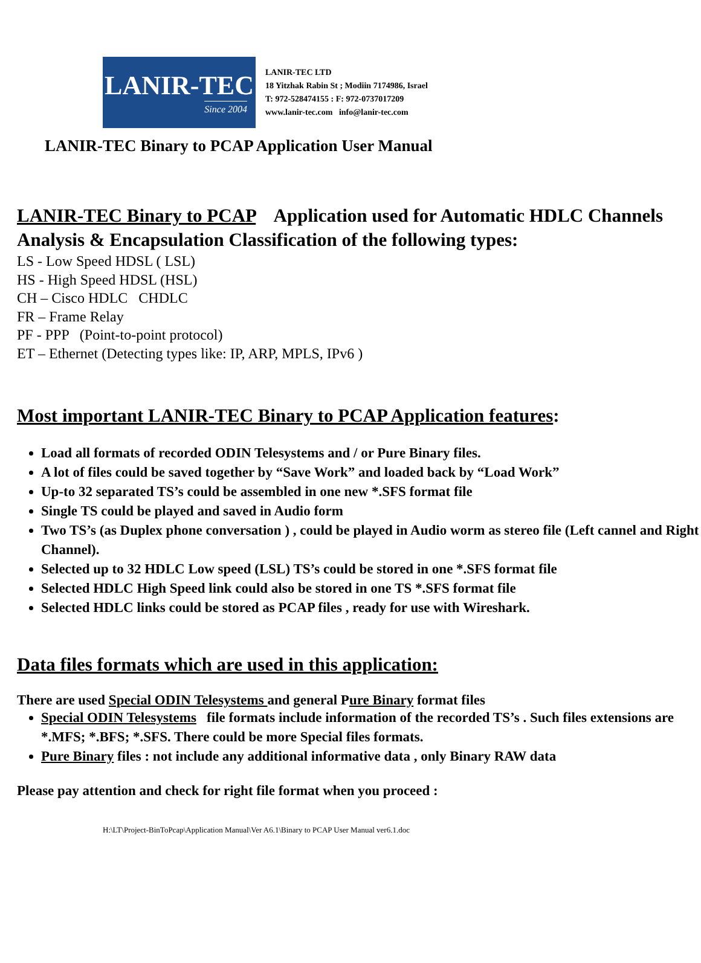LANIR-TEC
Since 2004
LANIR-TEC LTD
18 Yitzhak Rabin St ; Modiin 7174986, Israel
T: 972-528474155 : F: 972-0737017209
www.lanir-tec.com info@lanir-tec.com
LANIR-TEC Binary to PCAP Application User Manual
LANIR-TEC Binary to PCAP Application used for Automatic HDLC Channels Analysis & Encapsulation Classification of the following types:
LS - Low Speed HDSL ( LSL)
HS - High Speed HDSL (HSL)
CH – Cisco HDLC CHDLC
FR – Frame Relay
PF - PPP (Point-to-point protocol)
ET – Ethernet (Detecting types like: IP, ARP, MPLS, IPv6 )
Most important LANIR-TEC Binary to PCAP Application features:
Load all formats of recorded ODIN Telesystems and / or Pure Binary files.
A lot of files could be saved together by “Save Work” and loaded back by “Load Work”
Up-to 32 separated TS’s could be assembled in one new *.SFS format file
Single TS could be played and saved in Audio form
Two TS’s (as Duplex phone conversation ) , could be played in Audio worm as stereo file (Left cannel and Right Channel).
Selected up to 32 HDLC Low speed (LSL) TS’s could be stored in one *.SFS format file
Selected HDLC High Speed link could also be stored in one TS *.SFS format file
Selected HDLC links could be stored as PCAP files , ready for use with Wireshark.
Data files formats which are used in this application:
There are used Special ODIN Telesystems and general Pure Binary format files
Special ODIN Telesystems file formats include information of the recorded TS’s . Such files extensions are *.MFS; *.BFS; *.SFS. There could be more Special files formats.
Pure Binary files : not include any additional informative data , only Binary RAW data
Please pay attention and check for right file format when you proceed :
H:\LT\Project-BinToPcap\Application Manual\Ver A6.1\Binary to PCAP User Manual ver6.1.doc